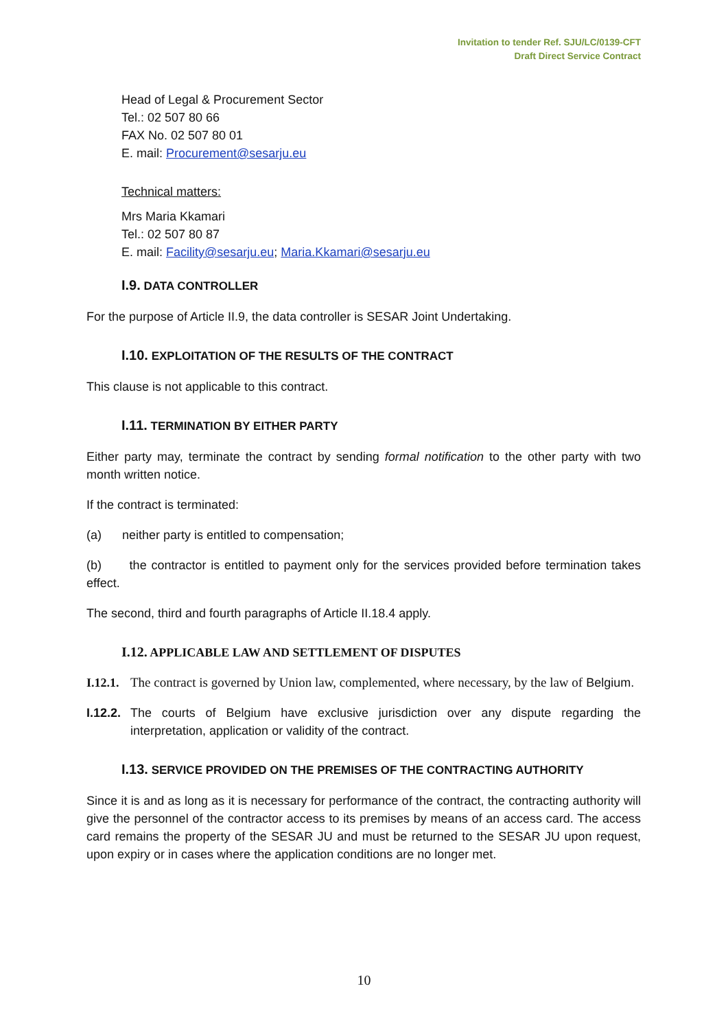Invitation to tender Ref. SJU/LC/0139-CFT
Draft Direct Service Contract
Head of Legal & Procurement Sector
Tel.: 02 507 80 66
FAX No. 02 507 80 01
E. mail: Procurement@sesarju.eu
Technical matters:
Mrs Maria Kkamari
Tel.: 02 507 80 87
E. mail: Facility@sesarju.eu; Maria.Kkamari@sesarju.eu
I.9. DATA CONTROLLER
For the purpose of Article II.9, the data controller is SESAR Joint Undertaking.
I.10. EXPLOITATION OF THE RESULTS OF THE CONTRACT
This clause is not applicable to this contract.
I.11. TERMINATION BY EITHER PARTY
Either party may, terminate the contract by sending formal notification to the other party with two month written notice.
If the contract is terminated:
(a) neither party is entitled to compensation;
(b) the contractor is entitled to payment only for the services provided before termination takes effect.
The second, third and fourth paragraphs of Article II.18.4 apply.
I.12. APPLICABLE LAW AND SETTLEMENT OF DISPUTES
I.12.1. The contract is governed by Union law, complemented, where necessary, by the law of Belgium.
I.12.2. The courts of Belgium have exclusive jurisdiction over any dispute regarding the interpretation, application or validity of the contract.
I.13. SERVICE PROVIDED ON THE PREMISES OF THE CONTRACTING AUTHORITY
Since it is and as long as it is necessary for performance of the contract, the contracting authority will give the personnel of the contractor access to its premises by means of an access card. The access card remains the property of the SESAR JU and must be returned to the SESAR JU upon request, upon expiry or in cases where the application conditions are no longer met.
10